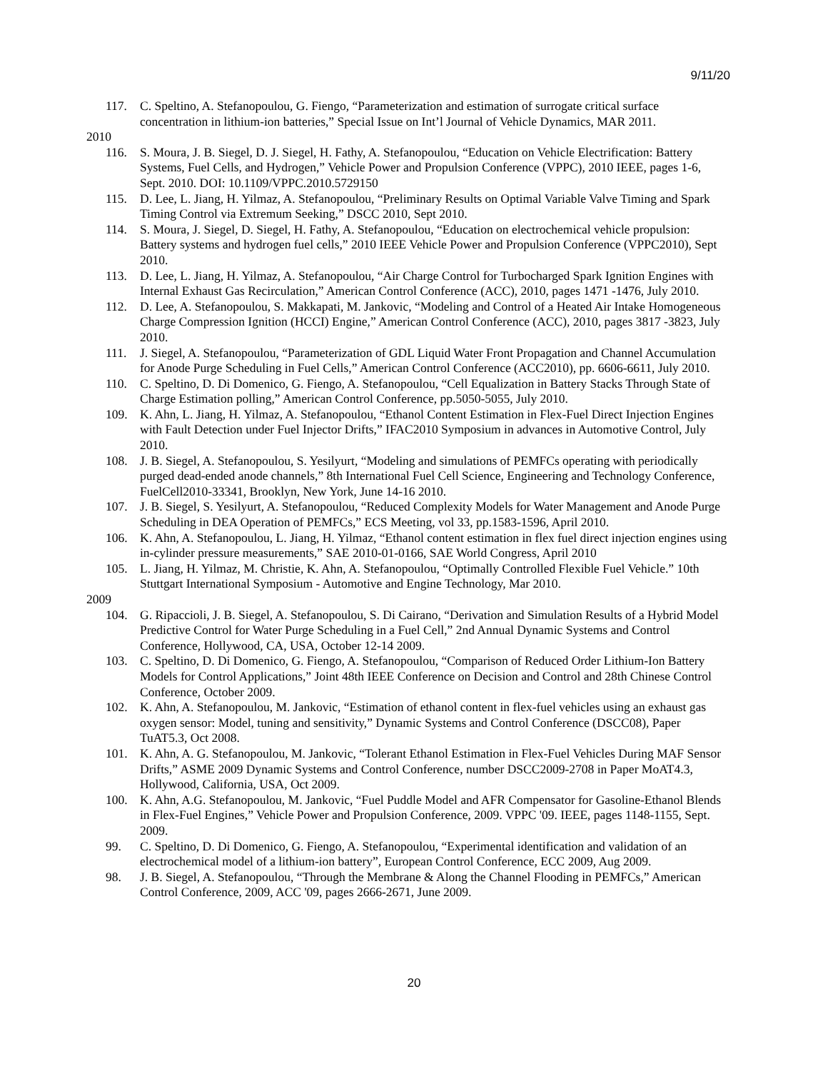9/11/20
117. C. Speltino, A. Stefanopoulou, G. Fiengo, “Parameterization and estimation of surrogate critical surface concentration in lithium-ion batteries,” Special Issue on Int’l Journal of Vehicle Dynamics, MAR 2011.
2010
116. S. Moura, J. B. Siegel, D. J. Siegel, H. Fathy, A. Stefanopoulou, “Education on Vehicle Electrification: Battery Systems, Fuel Cells, and Hydrogen,” Vehicle Power and Propulsion Conference (VPPC), 2010 IEEE, pages 1-6, Sept. 2010. DOI: 10.1109/VPPC.2010.5729150
115. D. Lee, L. Jiang, H. Yilmaz, A. Stefanopoulou, “Preliminary Results on Optimal Variable Valve Timing and Spark Timing Control via Extremum Seeking,” DSCC 2010, Sept 2010.
114. S. Moura, J. Siegel, D. Siegel, H. Fathy, A. Stefanopoulou, “Education on electrochemical vehicle propulsion: Battery systems and hydrogen fuel cells,” 2010 IEEE Vehicle Power and Propulsion Conference (VPPC2010), Sept 2010.
113. D. Lee, L. Jiang, H. Yilmaz, A. Stefanopoulou, “Air Charge Control for Turbocharged Spark Ignition Engines with Internal Exhaust Gas Recirculation,” American Control Conference (ACC), 2010, pages 1471 -1476, July 2010.
112. D. Lee, A. Stefanopoulou, S. Makkapati, M. Jankovic, “Modeling and Control of a Heated Air Intake Homogeneous Charge Compression Ignition (HCCI) Engine,” American Control Conference (ACC), 2010, pages 3817 -3823, July 2010.
111. J. Siegel, A. Stefanopoulou, “Parameterization of GDL Liquid Water Front Propagation and Channel Accumulation for Anode Purge Scheduling in Fuel Cells,” American Control Conference (ACC2010), pp. 6606-6611, July 2010.
110. C. Speltino, D. Di Domenico, G. Fiengo, A. Stefanopoulou, “Cell Equalization in Battery Stacks Through State of Charge Estimation polling,” American Control Conference, pp.5050-5055, July 2010.
109. K. Ahn, L. Jiang, H. Yilmaz, A. Stefanopoulou, “Ethanol Content Estimation in Flex-Fuel Direct Injection Engines with Fault Detection under Fuel Injector Drifts,” IFAC2010 Symposium in advances in Automotive Control, July 2010.
108. J. B. Siegel, A. Stefanopoulou, S. Yesilyurt, “Modeling and simulations of PEMFCs operating with periodically purged dead-ended anode channels,” 8th International Fuel Cell Science, Engineering and Technology Conference, FuelCell2010-33341, Brooklyn, New York, June 14-16 2010.
107. J. B. Siegel, S. Yesilyurt, A. Stefanopoulou, “Reduced Complexity Models for Water Management and Anode Purge Scheduling in DEA Operation of PEMFCs,” ECS Meeting, vol 33, pp.1583-1596, April 2010.
106. K. Ahn, A. Stefanopoulou, L. Jiang, H. Yilmaz, “Ethanol content estimation in flex fuel direct injection engines using in-cylinder pressure measurements,” SAE 2010-01-0166, SAE World Congress, April 2010
105. L. Jiang, H. Yilmaz, M. Christie, K. Ahn, A. Stefanopoulou, “Optimally Controlled Flexible Fuel Vehicle.” 10th Stuttgart International Symposium - Automotive and Engine Technology, Mar 2010.
2009
104. G. Ripaccioli, J. B. Siegel, A. Stefanopoulou, S. Di Cairano, “Derivation and Simulation Results of a Hybrid Model Predictive Control for Water Purge Scheduling in a Fuel Cell,” 2nd Annual Dynamic Systems and Control Conference, Hollywood, CA, USA, October 12-14 2009.
103. C. Speltino, D. Di Domenico, G. Fiengo, A. Stefanopoulou, “Comparison of Reduced Order Lithium-Ion Battery Models for Control Applications,” Joint 48th IEEE Conference on Decision and Control and 28th Chinese Control Conference, October 2009.
102. K. Ahn, A. Stefanopoulou, M. Jankovic, “Estimation of ethanol content in flex-fuel vehicles using an exhaust gas oxygen sensor: Model, tuning and sensitivity,” Dynamic Systems and Control Conference (DSCC08), Paper TuAT5.3, Oct 2008.
101. K. Ahn, A. G. Stefanopoulou, M. Jankovic, “Tolerant Ethanol Estimation in Flex-Fuel Vehicles During MAF Sensor Drifts,” ASME 2009 Dynamic Systems and Control Conference, number DSCC2009-2708 in Paper MoAT4.3, Hollywood, California, USA, Oct 2009.
100. K. Ahn, A.G. Stefanopoulou, M. Jankovic, “Fuel Puddle Model and AFR Compensator for Gasoline-Ethanol Blends in Flex-Fuel Engines,” Vehicle Power and Propulsion Conference, 2009. VPPC '09. IEEE, pages 1148-1155, Sept. 2009.
99. C. Speltino, D. Di Domenico, G. Fiengo, A. Stefanopoulou, “Experimental identification and validation of an electrochemical model of a lithium-ion battery”, European Control Conference, ECC 2009, Aug 2009.
98. J. B. Siegel, A. Stefanopoulou, “Through the Membrane & Along the Channel Flooding in PEMFCs,” American Control Conference, 2009, ACC '09, pages 2666-2671, June 2009.
20